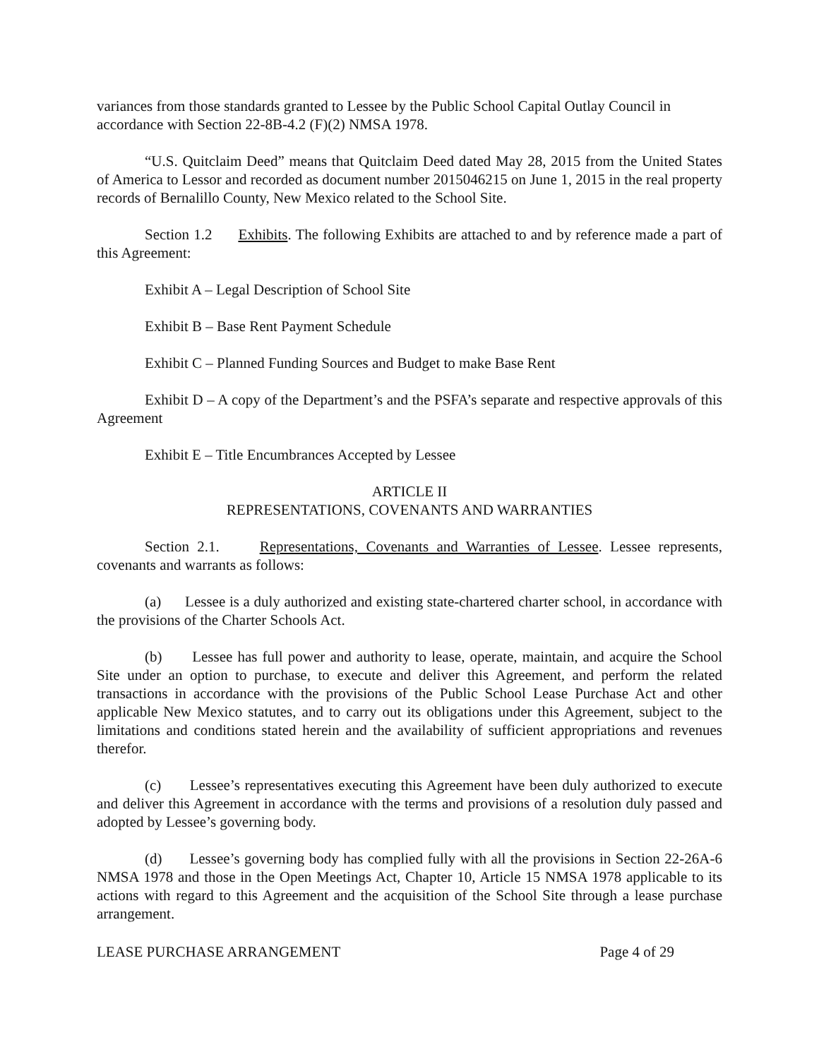variances from those standards granted to Lessee by the Public School Capital Outlay Council in accordance with Section 22-8B-4.2 (F)(2) NMSA 1978.
“U.S. Quitclaim Deed” means that Quitclaim Deed dated May 28, 2015 from the United States of America to Lessor and recorded as document number 2015046215 on June 1, 2015 in the real property records of Bernalillo County, New Mexico related to the School Site.
Section 1.2 Exhibits. The following Exhibits are attached to and by reference made a part of this Agreement:
Exhibit A – Legal Description of School Site
Exhibit B – Base Rent Payment Schedule
Exhibit C – Planned Funding Sources and Budget to make Base Rent
Exhibit D – A copy of the Department’s and the PSFA’s separate and respective approvals of this Agreement
Exhibit E – Title Encumbrances Accepted by Lessee
ARTICLE II
REPRESENTATIONS, COVENANTS AND WARRANTIES
Section 2.1. Representations, Covenants and Warranties of Lessee. Lessee represents, covenants and warrants as follows:
(a) Lessee is a duly authorized and existing state-chartered charter school, in accordance with the provisions of the Charter Schools Act.
(b) Lessee has full power and authority to lease, operate, maintain, and acquire the School Site under an option to purchase, to execute and deliver this Agreement, and perform the related transactions in accordance with the provisions of the Public School Lease Purchase Act and other applicable New Mexico statutes, and to carry out its obligations under this Agreement, subject to the limitations and conditions stated herein and the availability of sufficient appropriations and revenues therefor.
(c) Lessee’s representatives executing this Agreement have been duly authorized to execute and deliver this Agreement in accordance with the terms and provisions of a resolution duly passed and adopted by Lessee’s governing body.
(d) Lessee’s governing body has complied fully with all the provisions in Section 22-26A-6 NMSA 1978 and those in the Open Meetings Act, Chapter 10, Article 15 NMSA 1978 applicable to its actions with regard to this Agreement and the acquisition of the School Site through a lease purchase arrangement.
LEASE PURCHASE ARRANGEMENT Page 4 of 29